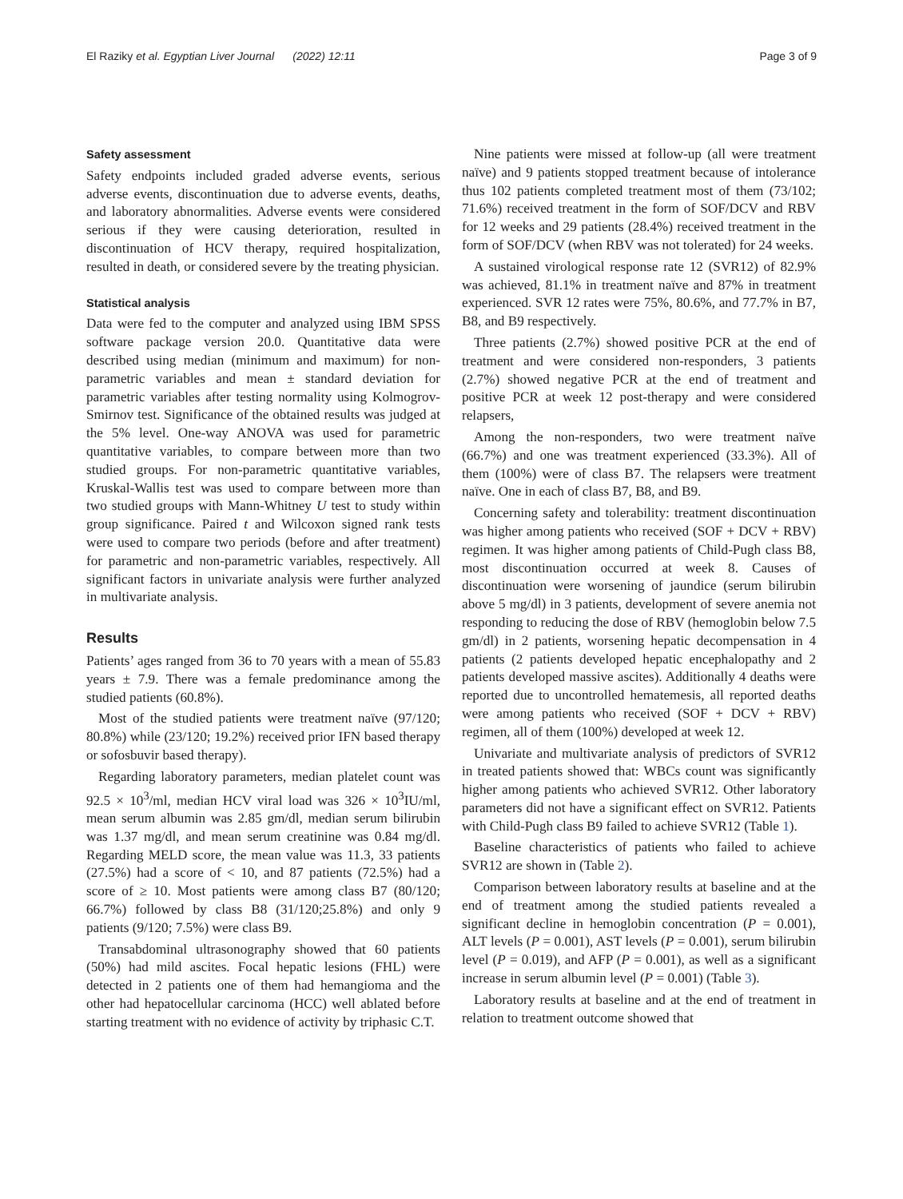El Raziky et al. Egyptian Liver Journal (2022) 12:11 Page 3 of 9
Safety assessment
Safety endpoints included graded adverse events, serious adverse events, discontinuation due to adverse events, deaths, and laboratory abnormalities. Adverse events were considered serious if they were causing deterioration, resulted in discontinuation of HCV therapy, required hospitalization, resulted in death, or considered severe by the treating physician.
Statistical analysis
Data were fed to the computer and analyzed using IBM SPSS software package version 20.0. Quantitative data were described using median (minimum and maximum) for non-parametric variables and mean ± standard deviation for parametric variables after testing normality using Kolmogrov-Smirnov test. Significance of the obtained results was judged at the 5% level. One-way ANOVA was used for parametric quantitative variables, to compare between more than two studied groups. For non-parametric quantitative variables, Kruskal-Wallis test was used to compare between more than two studied groups with Mann-Whitney U test to study within group significance. Paired t and Wilcoxon signed rank tests were used to compare two periods (before and after treatment) for parametric and non-parametric variables, respectively. All significant factors in univariate analysis were further analyzed in multivariate analysis.
Results
Patients’ ages ranged from 36 to 70 years with a mean of 55.83 years ± 7.9. There was a female predominance among the studied patients (60.8%).
Most of the studied patients were treatment naïve (97/120; 80.8%) while (23/120; 19.2%) received prior IFN based therapy or sofosbuvir based therapy).
Regarding laboratory parameters, median platelet count was 92.5 × 10<sup>3</sup>/ml, median HCV viral load was 326 × 10<sup>3</sup>IU/ml, mean serum albumin was 2.85 gm/dl, median serum bilirubin was 1.37 mg/dl, and mean serum creatinine was 0.84 mg/dl. Regarding MELD score, the mean value was 11.3, 33 patients (27.5%) had a score of < 10, and 87 patients (72.5%) had a score of ≥ 10. Most patients were among class B7 (80/120; 66.7%) followed by class B8 (31/120;25.8%) and only 9 patients (9/120; 7.5%) were class B9.
Transabdominal ultrasonography showed that 60 patients (50%) had mild ascites. Focal hepatic lesions (FHL) were detected in 2 patients one of them had hemangioma and the other had hepatocellular carcinoma (HCC) well ablated before starting treatment with no evidence of activity by triphasic C.T.
Nine patients were missed at follow-up (all were treatment naïve) and 9 patients stopped treatment because of intolerance thus 102 patients completed treatment most of them (73/102; 71.6%) received treatment in the form of SOF/DCV and RBV for 12 weeks and 29 patients (28.4%) received treatment in the form of SOF/DCV (when RBV was not tolerated) for 24 weeks.
A sustained virological response rate 12 (SVR12) of 82.9% was achieved, 81.1% in treatment naïve and 87% in treatment experienced. SVR 12 rates were 75%, 80.6%, and 77.7% in B7, B8, and B9 respectively.
Three patients (2.7%) showed positive PCR at the end of treatment and were considered non-responders, 3 patients (2.7%) showed negative PCR at the end of treatment and positive PCR at week 12 post-therapy and were considered relapsers,
Among the non-responders, two were treatment naïve (66.7%) and one was treatment experienced (33.3%). All of them (100%) were of class B7. The relapsers were treatment naïve. One in each of class B7, B8, and B9.
Concerning safety and tolerability: treatment discontinuation was higher among patients who received (SOF + DCV + RBV) regimen. It was higher among patients of Child-Pugh class B8, most discontinuation occurred at week 8. Causes of discontinuation were worsening of jaundice (serum bilirubin above 5 mg/dl) in 3 patients, development of severe anemia not responding to reducing the dose of RBV (hemoglobin below 7.5 gm/dl) in 2 patients, worsening hepatic decompensation in 4 patients (2 patients developed hepatic encephalopathy and 2 patients developed massive ascites). Additionally 4 deaths were reported due to uncontrolled hematemesis, all reported deaths were among patients who received (SOF + DCV + RBV) regimen, all of them (100%) developed at week 12.
Univariate and multivariate analysis of predictors of SVR12 in treated patients showed that: WBCs count was significantly higher among patients who achieved SVR12. Other laboratory parameters did not have a significant effect on SVR12. Patients with Child-Pugh class B9 failed to achieve SVR12 (Table 1).
Baseline characteristics of patients who failed to achieve SVR12 are shown in (Table 2).
Comparison between laboratory results at baseline and at the end of treatment among the studied patients revealed a significant decline in hemoglobin concentration (P = 0.001), ALT levels (P = 0.001), AST levels (P = 0.001), serum bilirubin level (P = 0.019), and AFP (P = 0.001), as well as a significant increase in serum albumin level (P = 0.001) (Table 3).
Laboratory results at baseline and at the end of treatment in relation to treatment outcome showed that